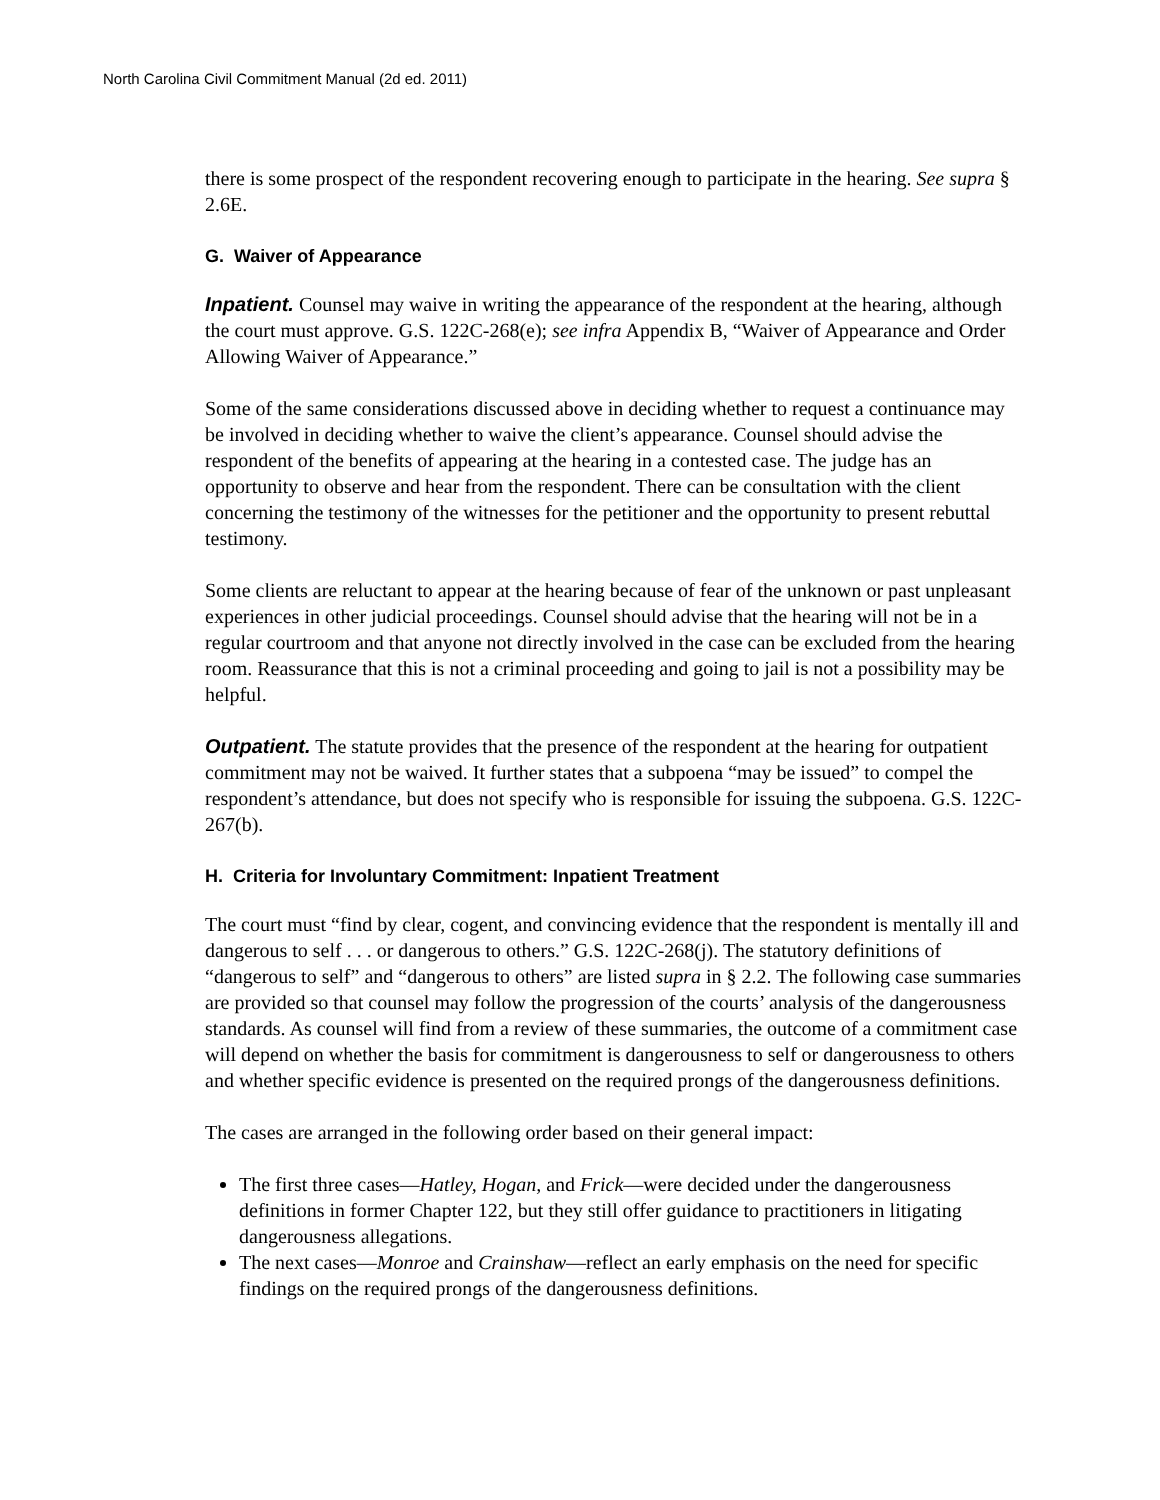North Carolina Civil Commitment Manual (2d ed. 2011)
there is some prospect of the respondent recovering enough to participate in the hearing. See supra § 2.6E.
G. Waiver of Appearance
Inpatient. Counsel may waive in writing the appearance of the respondent at the hearing, although the court must approve. G.S. 122C-268(e); see infra Appendix B, “Waiver of Appearance and Order Allowing Waiver of Appearance.”
Some of the same considerations discussed above in deciding whether to request a continuance may be involved in deciding whether to waive the client’s appearance. Counsel should advise the respondent of the benefits of appearing at the hearing in a contested case. The judge has an opportunity to observe and hear from the respondent. There can be consultation with the client concerning the testimony of the witnesses for the petitioner and the opportunity to present rebuttal testimony.
Some clients are reluctant to appear at the hearing because of fear of the unknown or past unpleasant experiences in other judicial proceedings. Counsel should advise that the hearing will not be in a regular courtroom and that anyone not directly involved in the case can be excluded from the hearing room. Reassurance that this is not a criminal proceeding and going to jail is not a possibility may be helpful.
Outpatient. The statute provides that the presence of the respondent at the hearing for outpatient commitment may not be waived. It further states that a subpoena “may be issued” to compel the respondent’s attendance, but does not specify who is responsible for issuing the subpoena. G.S. 122C-267(b).
H. Criteria for Involuntary Commitment: Inpatient Treatment
The court must “find by clear, cogent, and convincing evidence that the respondent is mentally ill and dangerous to self . . . or dangerous to others.” G.S. 122C-268(j). The statutory definitions of “dangerous to self” and “dangerous to others” are listed supra in § 2.2. The following case summaries are provided so that counsel may follow the progression of the courts’ analysis of the dangerousness standards. As counsel will find from a review of these summaries, the outcome of a commitment case will depend on whether the basis for commitment is dangerousness to self or dangerousness to others and whether specific evidence is presented on the required prongs of the dangerousness definitions.
The cases are arranged in the following order based on their general impact:
The first three cases—Hatley, Hogan, and Frick—were decided under the dangerousness definitions in former Chapter 122, but they still offer guidance to practitioners in litigating dangerousness allegations.
The next cases—Monroe and Crainshaw—reflect an early emphasis on the need for specific findings on the required prongs of the dangerousness definitions.